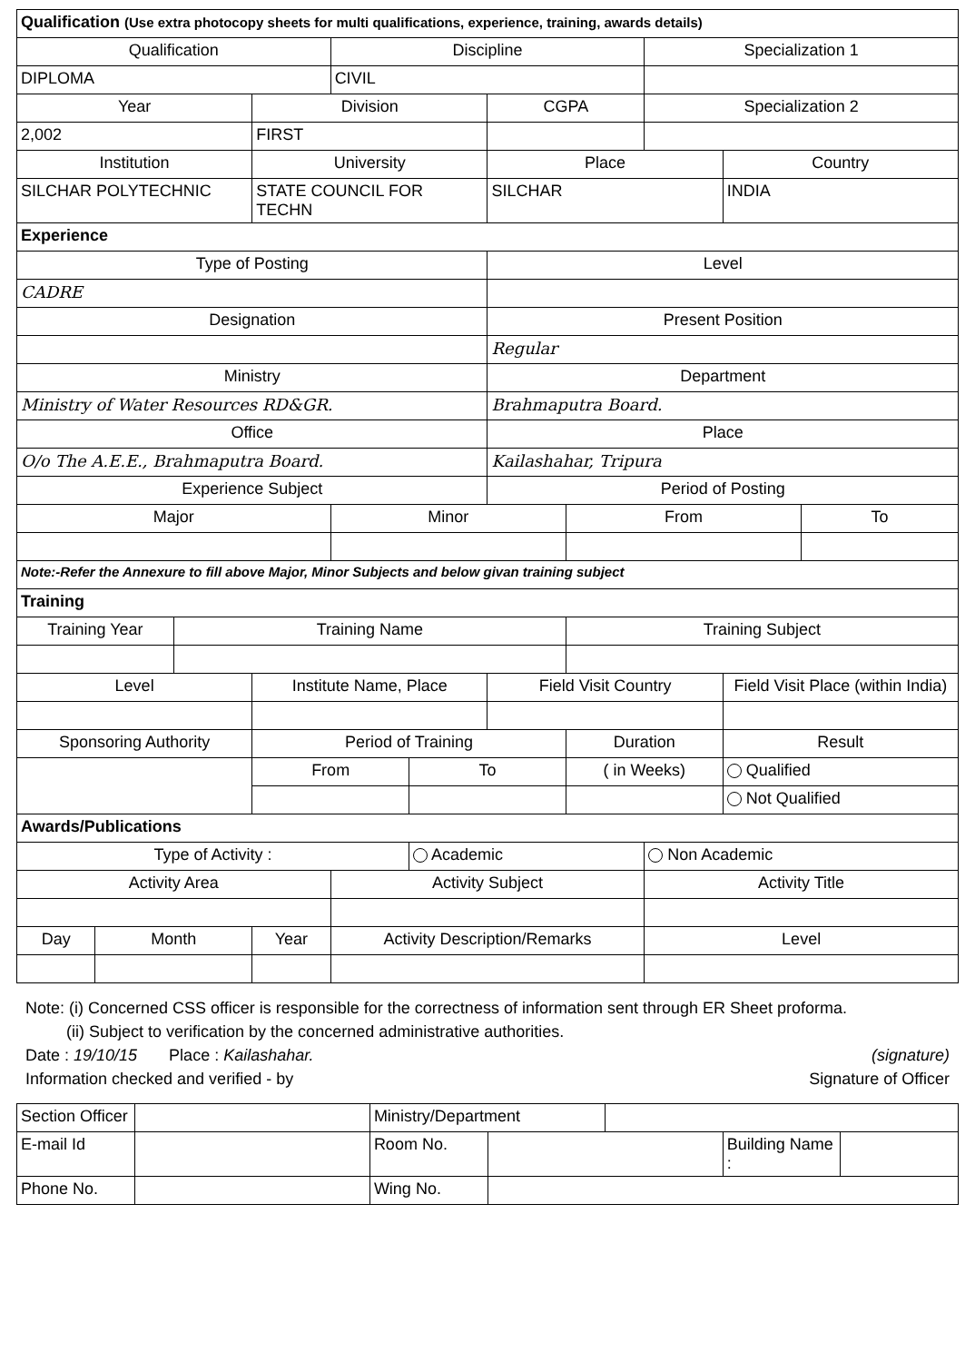| Qualification (Use extra photocopy sheets for multi qualifications, experience, training, awards details) | | | | | | | | | | |
| Qualification | | | | Discipline | | | | Specialization 1 | | |
| DIPLOMA | | | | CIVIL | | | | | | |
| Year | | | Division | | | CGPA | | Specialization 2 | | |
| 2,002 | | | FIRST | | | | | | | |
| Institution | | | University | | | Place | | | Country | |
| SILCHAR POLYTECHNIC | | | STATE COUNCIL FOR TECHN | | | SILCHAR | | | INDIA | |
| Experience | | | | | | | | | | |
| Type of Posting | | | | | | Level | | | | |
| CADRE | | | | | | | | | | |
| Designation | | | | | | Present Position | | | | |
| | | | | | | Regular | | | | |
| Ministry | | | | | | Department | | | | |
| Ministry of Water Resources RD&GR. | | | | | | Brahmaputra Board. | | | | |
| Office | | | | | | Place | | | | |
| O/o The A.E.E., Brahmaputra Board. | | | | | | Kailashahar, Tripura | | | | |
| Experience Subject | | | | | | Period of Posting | | | | |
| Major | | | | Minor | | | From | | | To |
| Note:-Refer the Annexure to fill above Major, Minor Subjects and below givan training subject | | | | | | | | | | |
| Training | | | | | | | | | | |
| Training Year | | Training Name | | | | | Training Subject | | | |
| Level | | | Institute Name, Place | | | Field Visit Country | | | Field Visit Place (within India) | |
| Sponsoring Authority | | | Period of Training | | | | Duration | | Result | |
| | | | From | | To | | ( in Weeks) | | Qualified | |
| | | | | | | | | | Not Qualified | |
| Awards/Publications | | | | | | | | | | |
| Type of Activity : | | | | | Academic | | | Non Academic | | |
| Activity Area | | | | Activity Subject | | | | Activity Title | | |
| Day | Month | | Year | Activity Description/Remarks | | | | Level | | |
Note: (i) Concerned CSS officer is responsible for the correctness of information sent through ER Sheet proforma.
(ii) Subject to verification by the concerned administrative authorities.
Date : 19/10/15 Place : Kailashahar. (signature)
Information checked and verified - by Signature of Officer
| Section Officer | | Ministry/Department | | | | |
| E-mail Id | | Room No. | | | Building Name : | |
| Phone No. | | Wing No. | | | | |